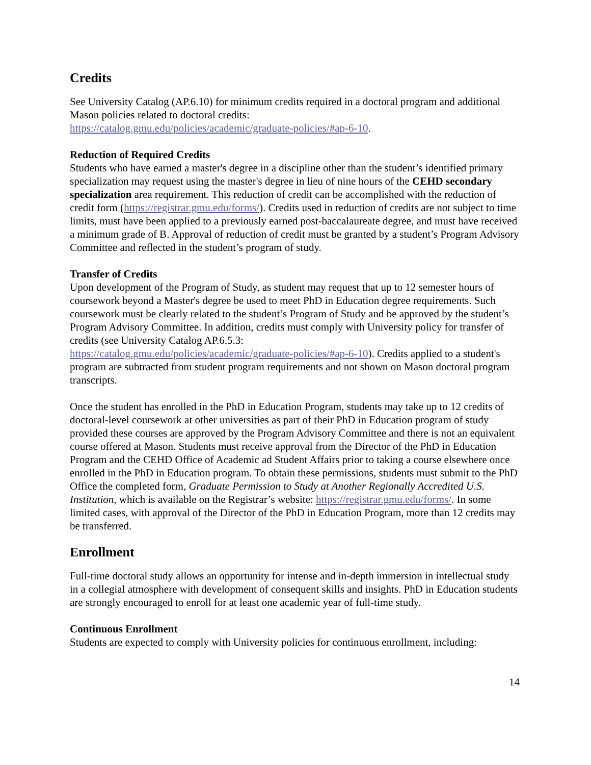Credits
See University Catalog (AP.6.10) for minimum credits required in a doctoral program and additional Mason policies related to doctoral credits:
https://catalog.gmu.edu/policies/academic/graduate-policies/#ap-6-10.
Reduction of Required Credits
Students who have earned a master's degree in a discipline other than the student’s identified primary specialization may request using the master's degree in lieu of nine hours of the CEHD secondary specialization area requirement. This reduction of credit can be accomplished with the reduction of credit form (https://registrar.gmu.edu/forms/). Credits used in reduction of credits are not subject to time limits, must have been applied to a previously earned post-baccalaureate degree, and must have received a minimum grade of B. Approval of reduction of credit must be granted by a student’s Program Advisory Committee and reflected in the student’s program of study.
Transfer of Credits
Upon development of the Program of Study, as student may request that up to 12 semester hours of coursework beyond a Master's degree be used to meet PhD in Education degree requirements. Such coursework must be clearly related to the student’s Program of Study and be approved by the student’s Program Advisory Committee. In addition, credits must comply with University policy for transfer of credits (see University Catalog AP.6.5.3:
https://catalog.gmu.edu/policies/academic/graduate-policies/#ap-6-10). Credits applied to a student's program are subtracted from student program requirements and not shown on Mason doctoral program transcripts.
Once the student has enrolled in the PhD in Education Program, students may take up to 12 credits of doctoral-level coursework at other universities as part of their PhD in Education program of study provided these courses are approved by the Program Advisory Committee and there is not an equivalent course offered at Mason. Students must receive approval from the Director of the PhD in Education Program and the CEHD Office of Academic ad Student Affairs prior to taking a course elsewhere once enrolled in the PhD in Education program. To obtain these permissions, students must submit to the PhD Office the completed form, Graduate Permission to Study at Another Regionally Accredited U.S. Institution, which is available on the Registrar’s website: https://registrar.gmu.edu/forms/. In some limited cases, with approval of the Director of the PhD in Education Program, more than 12 credits may be transferred.
Enrollment
Full-time doctoral study allows an opportunity for intense and in-depth immersion in intellectual study in a collegial atmosphere with development of consequent skills and insights. PhD in Education students are strongly encouraged to enroll for at least one academic year of full-time study.
Continuous Enrollment
Students are expected to comply with University policies for continuous enrollment, including:
14